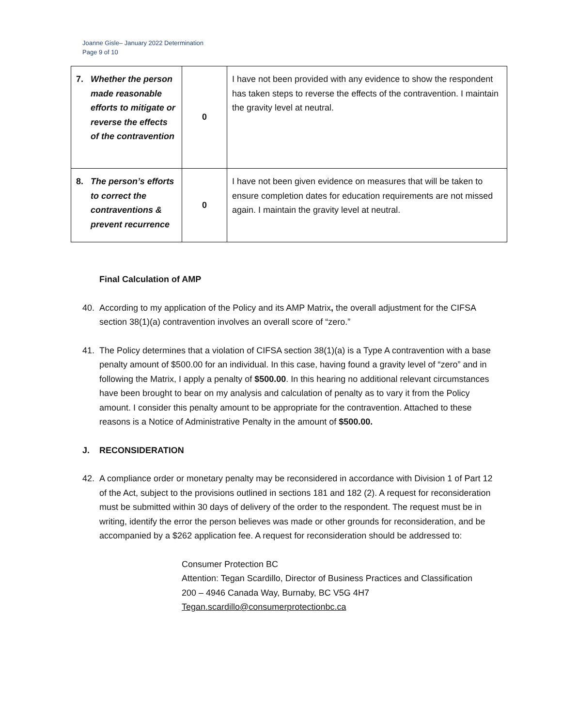Joanne Gisle– January 2022 Determination
Page 9 of 10
| 7. Whether the person made reasonable efforts to mitigate or reverse the effects of the contravention | 0 | I have not been provided with any evidence to show the respondent has taken steps to reverse the effects of the contravention. I maintain the gravity level at neutral. |
| 8. The person’s efforts to correct the contraventions & prevent recurrence | 0 | I have not been given evidence on measures that will be taken to ensure completion dates for education requirements are not missed again. I maintain the gravity level at neutral. |
Final Calculation of AMP
40. According to my application of the Policy and its AMP Matrix, the overall adjustment for the CIFSA section 38(1)(a) contravention involves an overall score of “zero.”
41. The Policy determines that a violation of CIFSA section 38(1)(a) is a Type A contravention with a base penalty amount of $500.00 for an individual. In this case, having found a gravity level of “zero” and in following the Matrix, I apply a penalty of $500.00. In this hearing no additional relevant circumstances have been brought to bear on my analysis and calculation of penalty as to vary it from the Policy amount. I consider this penalty amount to be appropriate for the contravention. Attached to these reasons is a Notice of Administrative Penalty in the amount of $500.00.
J. RECONSIDERATION
42. A compliance order or monetary penalty may be reconsidered in accordance with Division 1 of Part 12 of the Act, subject to the provisions outlined in sections 181 and 182 (2). A request for reconsideration must be submitted within 30 days of delivery of the order to the respondent. The request must be in writing, identify the error the person believes was made or other grounds for reconsideration, and be accompanied by a $262 application fee. A request for reconsideration should be addressed to:
Consumer Protection BC
Attention: Tegan Scardillo, Director of Business Practices and Classification
200 – 4946 Canada Way, Burnaby, BC V5G 4H7
Tegan.scardillo@consumerprotectionbc.ca